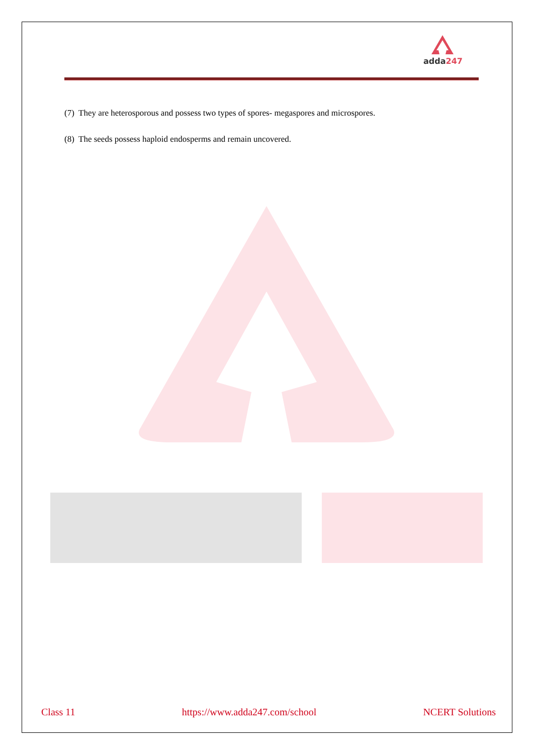adda247
(7) They are heterosporous and possess two types of spores- megaspores and microspores.
(8) The seeds possess haploid endosperms and remain uncovered.
Class 11 https://www.adda247.com/school NCERT Solutions